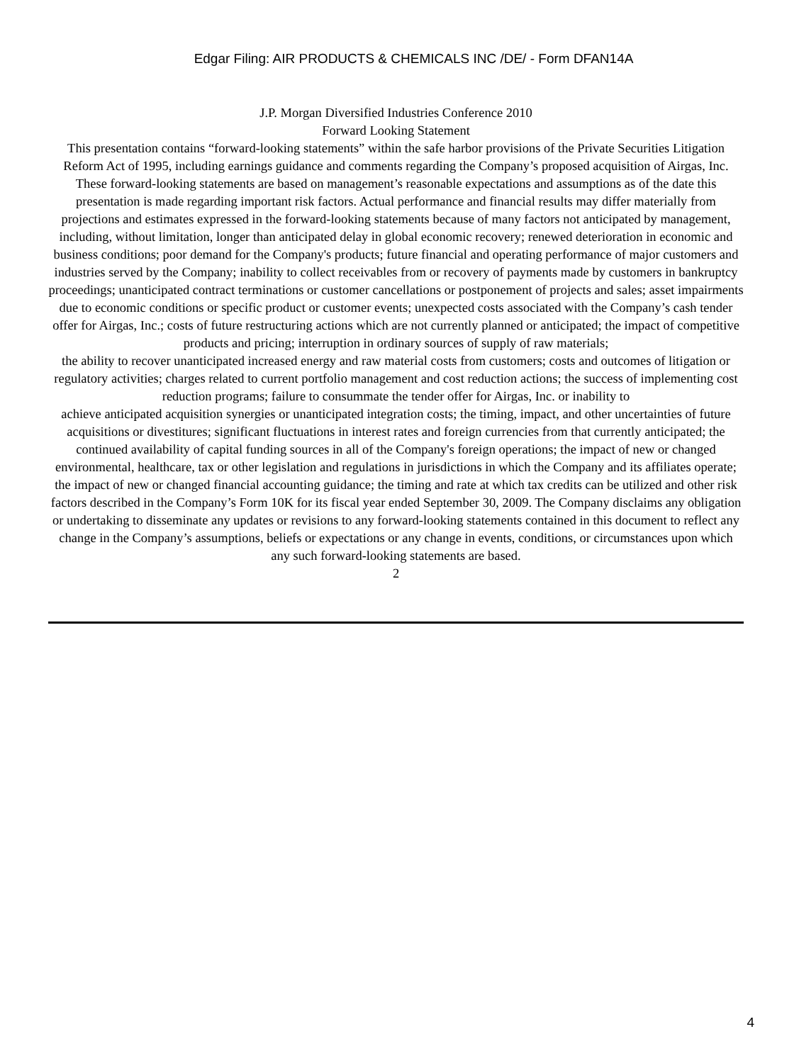Edgar Filing: AIR PRODUCTS & CHEMICALS INC /DE/ - Form DFAN14A
J.P. Morgan Diversified Industries Conference 2010
Forward Looking Statement
This presentation contains “forward-looking statements” within the safe harbor provisions of the Private Securities Litigation Reform Act of 1995, including earnings guidance and comments regarding the Company’s proposed acquisition of Airgas, Inc. These forward-looking statements are based on management’s reasonable expectations and assumptions as of the date this presentation is made regarding important risk factors. Actual performance and financial results may differ materially from projections and estimates expressed in the forward-looking statements because of many factors not anticipated by management, including, without limitation, longer than anticipated delay in global economic recovery; renewed deterioration in economic and business conditions; poor demand for the Company's products; future financial and operating performance of major customers and industries served by the Company; inability to collect receivables from or recovery of payments made by customers in bankruptcy proceedings; unanticipated contract terminations or customer cancellations or postponement of projects and sales; asset impairments due to economic conditions or specific product or customer events; unexpected costs associated with the Company’s cash tender offer for Airgas, Inc.; costs of future restructuring actions which are not currently planned or anticipated; the impact of competitive products and pricing; interruption in ordinary sources of supply of raw materials;
the ability to recover unanticipated increased energy and raw material costs from customers; costs and outcomes of litigation or regulatory activities; charges related to current portfolio management and cost reduction actions; the success of implementing cost reduction programs; failure to consummate the tender offer for Airgas, Inc. or inability to
achieve anticipated acquisition synergies or unanticipated integration costs; the timing, impact, and other uncertainties of future acquisitions or divestitures; significant fluctuations in interest rates and foreign currencies from that currently anticipated; the continued availability of capital funding sources in all of the Company's foreign operations; the impact of new or changed environmental, healthcare, tax or other legislation and regulations in jurisdictions in which the Company and its affiliates operate; the impact of new or changed financial accounting guidance; the timing and rate at which tax credits can be utilized and other risk factors described in the Company’s Form 10K for its fiscal year ended September 30, 2009. The Company disclaims any obligation or undertaking to disseminate any updates or revisions to any forward-looking statements contained in this document to reflect any change in the Company’s assumptions, beliefs or expectations or any change in events, conditions, or circumstances upon which any such forward-looking statements are based.
2
4